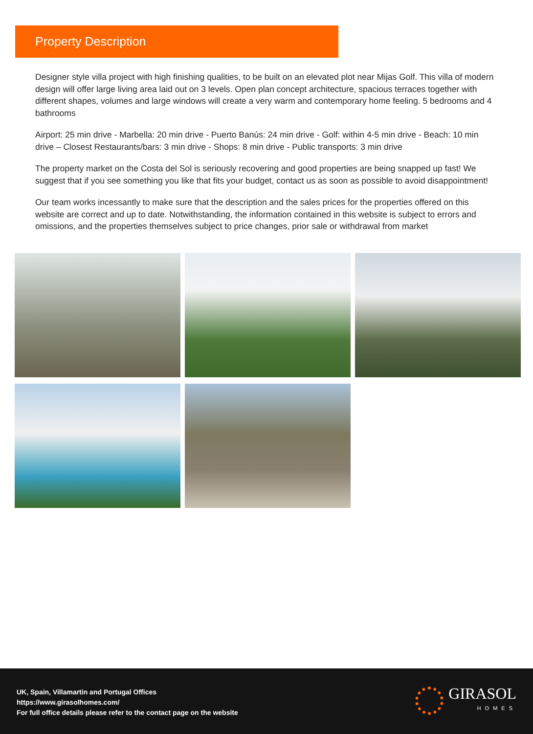Property Description
Designer style villa project with high finishing qualities, to be built on an elevated plot near Mijas Golf. This villa of modern design will offer large living area laid out on 3 levels. Open plan concept architecture, spacious terraces together with different shapes, volumes and large windows will create a very warm and contemporary home feeling. 5 bedrooms and 4 bathrooms
Airport: 25 min drive - Marbella: 20 min drive - Puerto Banús: 24 min drive - Golf: within 4-5 min drive - Beach: 10 min drive – Closest Restaurants/bars: 3 min drive - Shops: 8 min drive - Public transports: 3 min drive
The property market on the Costa del Sol is seriously recovering and good properties are being snapped up fast! We suggest that if you see something you like that fits your budget, contact us as soon as possible to avoid disappointment!
Our team works incessantly to make sure that the description and the sales prices for the properties offered on this website are correct and up to date. Notwithstanding, the information contained in this website is subject to errors and omissions, and the properties themselves subject to price changes, prior sale or withdrawal from market
UK, Spain, Villamartin and Portugal Offices
https://www.girasolhomes.com/
For full office details please refer to the contact page on the website
GIRASOL
HOMES